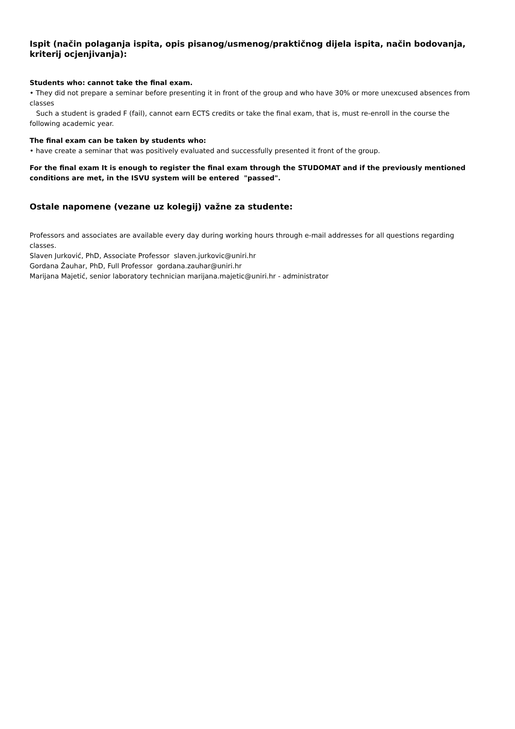Ispit (način polaganja ispita, opis pisanog/usmenog/praktičnog dijela ispita, način bodovanja, kriterij ocjenjivanja):
Students who: cannot take the final exam.
• They did not prepare a seminar before presenting it in front of the group and who have 30% or more unexcused absences from classes
Such a student is graded F (fail), cannot earn ECTS credits or take the final exam, that is, must re-enroll in the course the following academic year.
The final exam can be taken by students who:
• have create a seminar that was positively evaluated and successfully presented it front of the group.
For the final exam It is enough to register the final exam through the STUDOMAT and if the previously mentioned conditions are met, in the ISVU system will be entered "passed".
Ostale napomene (vezane uz kolegij) važne za studente:
Professors and associates are available every day during working hours through e-mail addresses for all questions regarding classes.
Slaven Jurković, PhD, Associate Professor slaven.jurkovic@uniri.hr
Gordana Žauhar, PhD, Full Professor gordana.zauhar@uniri.hr
Marijana Majetić, senior laboratory technician marijana.majetic@uniri.hr - administrator